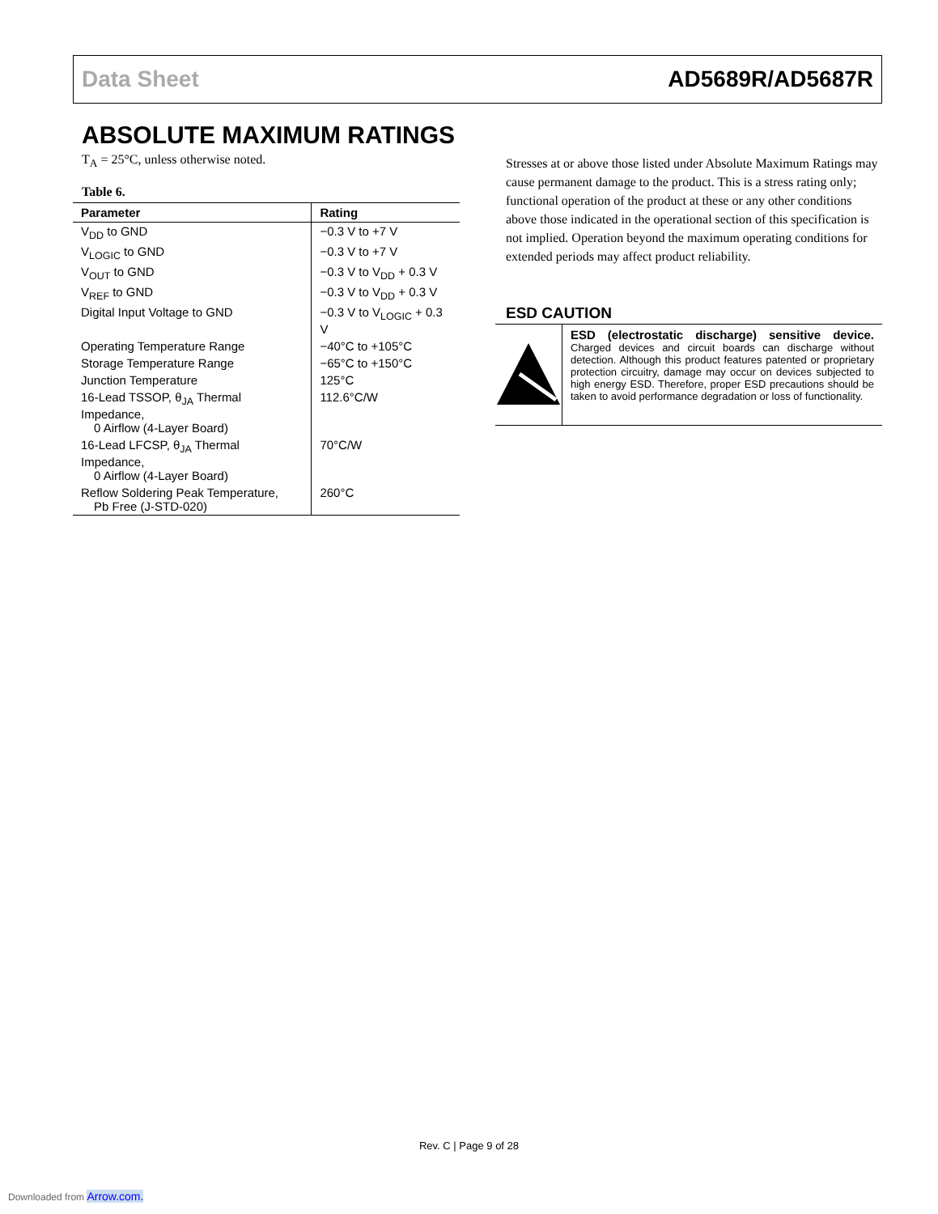Data Sheet AD5689R/AD5687R
ABSOLUTE MAXIMUM RATINGS
T<sub>A</sub> = 25°C, unless otherwise noted.
Table 6.
| Parameter | Rating |
| --- | --- |
| V<sub>DD</sub> to GND | −0.3 V to +7 V |
| V<sub>LOGIC</sub> to GND | −0.3 V to +7 V |
| V<sub>OUT</sub> to GND | −0.3 V to V<sub>DD</sub> + 0.3 V |
| V<sub>REF</sub> to GND | −0.3 V to V<sub>DD</sub> + 0.3 V |
| Digital Input Voltage to GND | −0.3 V to V<sub>LOGIC</sub> + 0.3 V |
| Operating Temperature Range | −40°C to +105°C |
| Storage Temperature Range | −65°C to +150°C |
| Junction Temperature | 125°C |
| 16-Lead TSSOP, θ<sub>JA</sub> Thermal Impedance, 0 Airflow (4-Layer Board) | 112.6°C/W |
| 16-Lead LFCSP, θ<sub>JA</sub> Thermal Impedance, 0 Airflow (4-Layer Board) | 70°C/W |
| Reflow Soldering Peak Temperature, Pb Free (J-STD-020) | 260°C |
Stresses at or above those listed under Absolute Maximum Ratings may cause permanent damage to the product. This is a stress rating only; functional operation of the product at these or any other conditions above those indicated in the operational section of this specification is not implied. Operation beyond the maximum operating conditions for extended periods may affect product reliability.
ESD CAUTION
ESD (electrostatic discharge) sensitive device. Charged devices and circuit boards can discharge without detection. Although this product features patented or proprietary protection circuitry, damage may occur on devices subjected to high energy ESD. Therefore, proper ESD precautions should be taken to avoid performance degradation or loss of functionality.
Rev. C | Page 9 of 28
Downloaded from Arrow.com.